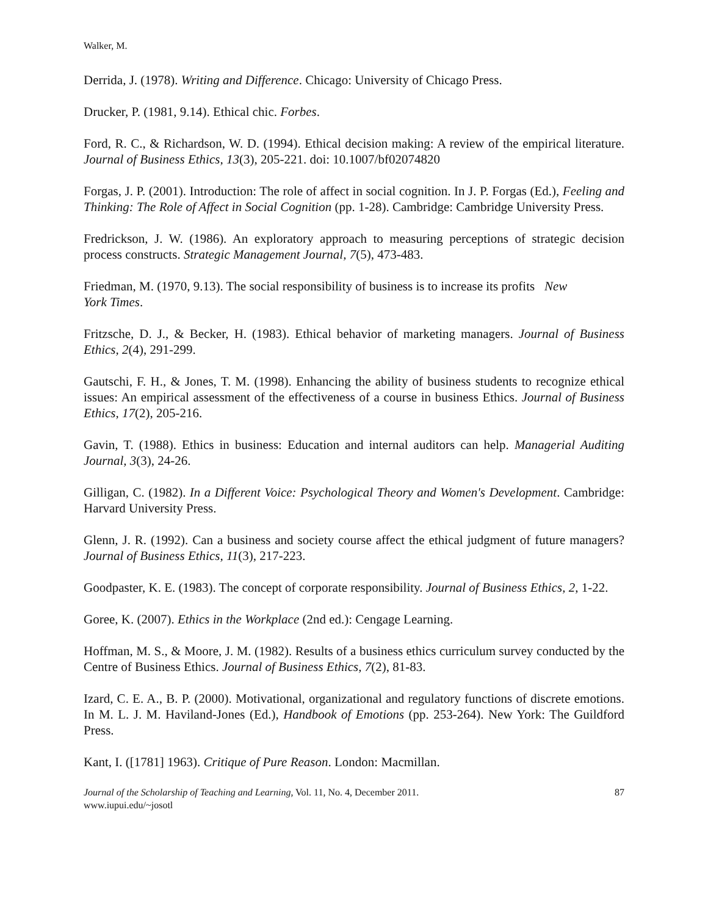Walker, M.
Derrida, J. (1978). Writing and Difference. Chicago: University of Chicago Press.
Drucker, P. (1981, 9.14). Ethical chic. Forbes.
Ford, R. C., & Richardson, W. D. (1994). Ethical decision making: A review of the empirical literature. Journal of Business Ethics, 13(3), 205-221. doi: 10.1007/bf02074820
Forgas, J. P. (2001). Introduction: The role of affect in social cognition. In J. P. Forgas (Ed.), Feeling and Thinking: The Role of Affect in Social Cognition (pp. 1-28). Cambridge: Cambridge University Press.
Fredrickson, J. W. (1986). An exploratory approach to measuring perceptions of strategic decision process constructs. Strategic Management Journal, 7(5), 473-483.
Friedman, M. (1970, 9.13). The social responsibility of business is to increase its profits New
York Times.
Fritzsche, D. J., & Becker, H. (1983). Ethical behavior of marketing managers. Journal of Business Ethics, 2(4), 291-299.
Gautschi, F. H., & Jones, T. M. (1998). Enhancing the ability of business students to recognize ethical issues: An empirical assessment of the effectiveness of a course in business Ethics. Journal of Business Ethics, 17(2), 205-216.
Gavin, T. (1988). Ethics in business: Education and internal auditors can help. Managerial Auditing Journal, 3(3), 24-26.
Gilligan, C. (1982). In a Different Voice: Psychological Theory and Women's Development. Cambridge: Harvard University Press.
Glenn, J. R. (1992). Can a business and society course affect the ethical judgment of future managers? Journal of Business Ethics, 11(3), 217-223.
Goodpaster, K. E. (1983). The concept of corporate responsibility. Journal of Business Ethics, 2, 1-22.
Goree, K. (2007). Ethics in the Workplace (2nd ed.): Cengage Learning.
Hoffman, M. S., & Moore, J. M. (1982). Results of a business ethics curriculum survey conducted by the Centre of Business Ethics. Journal of Business Ethics, 7(2), 81-83.
Izard, C. E. A., B. P. (2000). Motivational, organizational and regulatory functions of discrete emotions. In M. L. J. M. Haviland-Jones (Ed.), Handbook of Emotions (pp. 253-264). New York: The Guildford Press.
Kant, I. ([1781] 1963). Critique of Pure Reason. London: Macmillan.
Journal of the Scholarship of Teaching and Learning, Vol. 11, No. 4, December 2011.
www.iupui.edu/~josotl
87